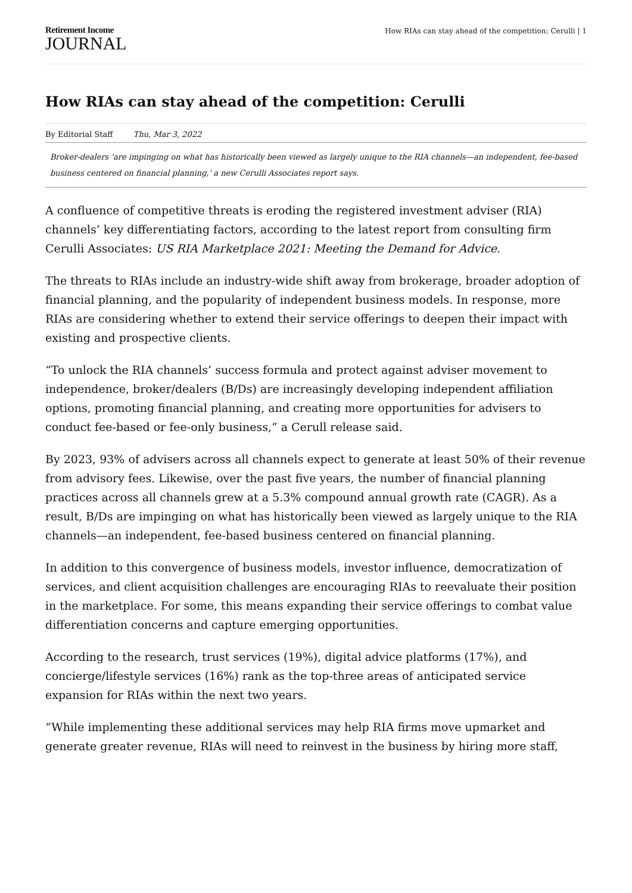Retirement Income
JOURNAL
How RIAs can stay ahead of the competition: Cerulli | 1
How RIAs can stay ahead of the competition: Cerulli
By Editorial Staff Thu, Mar 3, 2022
Broker-dealers 'are impinging on what has historically been viewed as largely unique to the RIA channels—an independent, fee-based business centered on financial planning,' a new Cerulli Associates report says.
A confluence of competitive threats is eroding the registered investment adviser (RIA) channels’ key differentiating factors, according to the latest report from consulting firm Cerulli Associates: US RIA Marketplace 2021: Meeting the Demand for Advice.
The threats to RIAs include an industry-wide shift away from brokerage, broader adoption of financial planning, and the popularity of independent business models. In response, more RIAs are considering whether to extend their service offerings to deepen their impact with existing and prospective clients.
“To unlock the RIA channels’ success formula and protect against adviser movement to independence, broker/dealers (B/Ds) are increasingly developing independent affiliation options, promoting financial planning, and creating more opportunities for advisers to conduct fee-based or fee-only business,” a Cerull release said.
By 2023, 93% of advisers across all channels expect to generate at least 50% of their revenue from advisory fees. Likewise, over the past five years, the number of financial planning practices across all channels grew at a 5.3% compound annual growth rate (CAGR). As a result, B/Ds are impinging on what has historically been viewed as largely unique to the RIA channels—an independent, fee-based business centered on financial planning.
In addition to this convergence of business models, investor influence, democratization of services, and client acquisition challenges are encouraging RIAs to reevaluate their position in the marketplace. For some, this means expanding their service offerings to combat value differentiation concerns and capture emerging opportunities.
According to the research, trust services (19%), digital advice platforms (17%), and concierge/lifestyle services (16%) rank as the top-three areas of anticipated service expansion for RIAs within the next two years.
“While implementing these additional services may help RIA firms move upmarket and generate greater revenue, RIAs will need to reinvest in the business by hiring more staff,